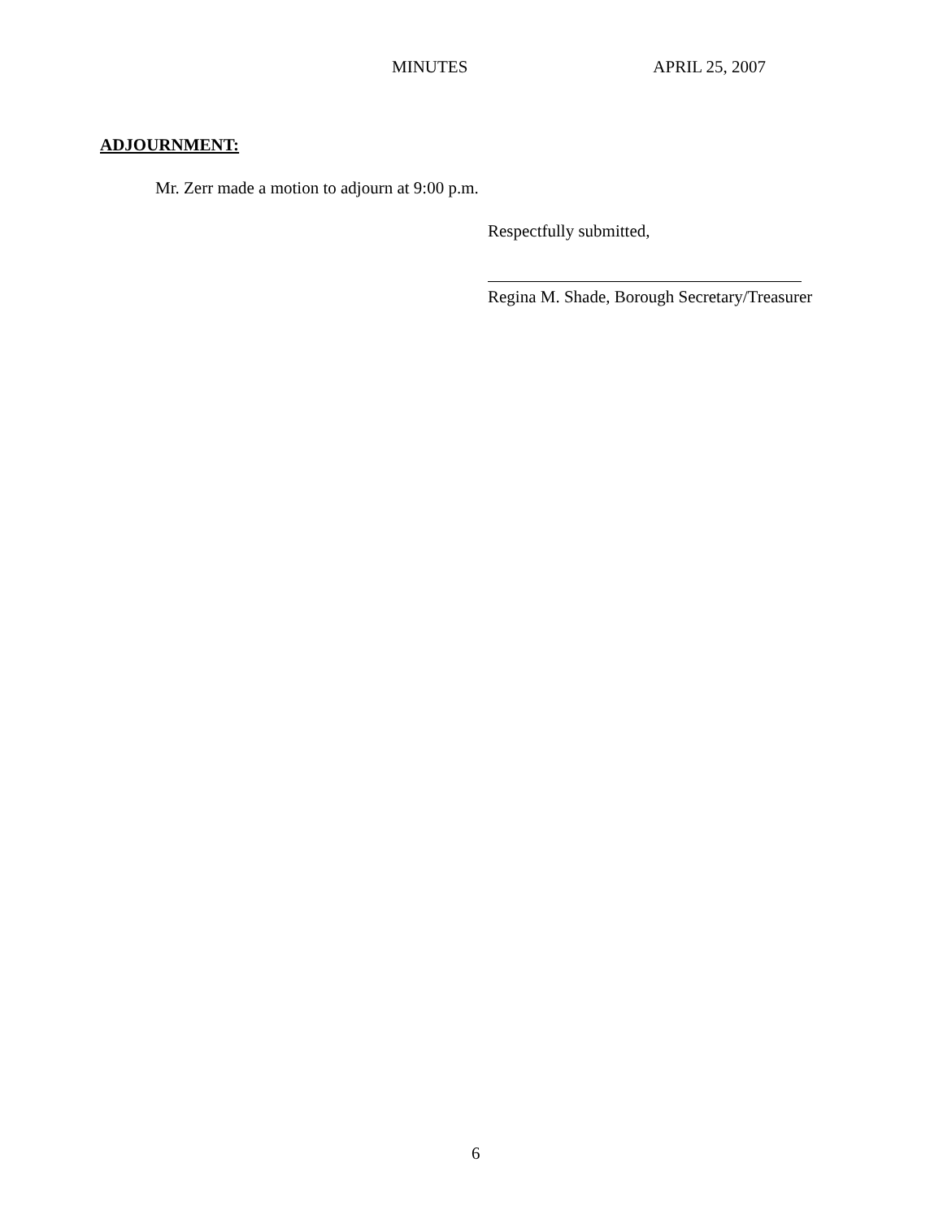MINUTES APRIL 25, 2007
ADJOURNMENT:
Mr. Zerr made a motion to adjourn at 9:00 p.m.
Respectfully submitted,
Regina M. Shade, Borough Secretary/Treasurer
6